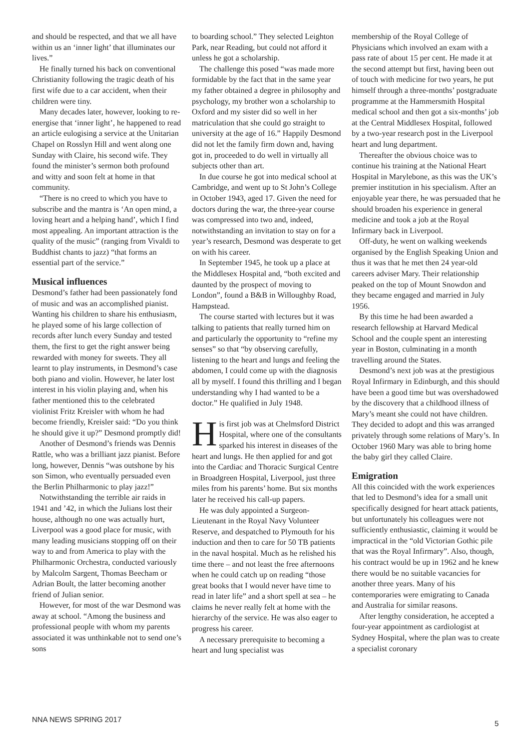and should be respected, and that we all have within us an ‘inner light’ that illuminates our lives.”
He finally turned his back on conventional Christianity following the tragic death of his first wife due to a car accident, when their children were tiny.
Many decades later, however, looking to re-energise that ‘inner light’, he happened to read an article eulogising a service at the Unitarian Chapel on Rosslyn Hill and went along one Sunday with Claire, his second wife. They found the minister’s sermon both profound and witty and soon felt at home in that community.
“There is no creed to which you have to subscribe and the mantra is ‘An open mind, a loving heart and a helping hand’, which I find most appealing. An important attraction is the quality of the music” (ranging from Vivaldi to Buddhist chants to jazz) “that forms an essential part of the service.”
Musical influences
Desmond’s father had been passionately fond of music and was an accomplished pianist. Wanting his children to share his enthusiasm, he played some of his large collection of records after lunch every Sunday and tested them, the first to get the right answer being rewarded with money for sweets. They all learnt to play instruments, in Desmond’s case both piano and violin. However, he later lost interest in his violin playing and, when his father mentioned this to the celebrated violinist Fritz Kreisler with whom he had become friendly, Kreisler said: “Do you think he should give it up?” Desmond promptly did!
Another of Desmond’s friends was Dennis Rattle, who was a brilliant jazz pianist. Before long, however, Dennis “was outshone by his son Simon, who eventually persuaded even the Berlin Philharmonic to play jazz!”
Notwithstanding the terrible air raids in 1941 and ’42, in which the Julians lost their house, although no one was actually hurt, Liverpool was a good place for music, with many leading musicians stopping off on their way to and from America to play with the Philharmonic Orchestra, conducted variously by Malcolm Sargent, Thomas Beecham or Adrian Boult, the latter becoming another friend of Julian senior.
However, for most of the war Desmond was away at school. “Among the business and professional people with whom my parents associated it was unthinkable not to send one’s sons
to boarding school.” They selected Leighton Park, near Reading, but could not afford it unless he got a scholarship.
The challenge this posed “was made more formidable by the fact that in the same year my father obtained a degree in philosophy and psychology, my brother won a scholarship to Oxford and my sister did so well in her matriculation that she could go straight to university at the age of 16.” Happily Desmond did not let the family firm down and, having got in, proceeded to do well in virtually all subjects other than art.
In due course he got into medical school at Cambridge, and went up to St John’s College in October 1943, aged 17. Given the need for doctors during the war, the three-year course was compressed into two and, indeed, notwithstanding an invitation to stay on for a year’s research, Desmond was desperate to get on with his career.
In September 1945, he took up a place at the Middlesex Hospital and, “both excited and daunted by the prospect of moving to London”, found a B&B in Willoughby Road, Hampstead.
The course started with lectures but it was talking to patients that really turned him on and particularly the opportunity to “refine my senses” so that “by observing carefully, listening to the heart and lungs and feeling the abdomen, I could come up with the diagnosis all by myself. I found this thrilling and I began understanding why I had wanted to be a doctor.” He qualified in July 1948.
His first job was at Chelmsford District Hospital, where one of the consultants sparked his interest in diseases of the heart and lungs. He then applied for and got into the Cardiac and Thoracic Surgical Centre in Broadgreen Hospital, Liverpool, just three miles from his parents’ home. But six months later he received his call-up papers.
He was duly appointed a Surgeon-Lieutenant in the Royal Navy Volunteer Reserve, and despatched to Plymouth for his induction and then to care for 50 TB patients in the naval hospital. Much as he relished his time there – and not least the free afternoons when he could catch up on reading “those great books that I would never have time to read in later life” and a short spell at sea – he claims he never really felt at home with the hierarchy of the service. He was also eager to progress his career.
A necessary prerequisite to becoming a heart and lung specialist was
membership of the Royal College of Physicians which involved an exam with a pass rate of about 15 per cent. He made it at the second attempt but first, having been out of touch with medicine for two years, he put himself through a three-months’ postgraduate programme at the Hammersmith Hospital medical school and then got a six-months’ job at the Central Middlesex Hospital, followed by a two-year research post in the Liverpool heart and lung department.
Thereafter the obvious choice was to continue his training at the National Heart Hospital in Marylebone, as this was the UK’s premier institution in his specialism. After an enjoyable year there, he was persuaded that he should broaden his experience in general medicine and took a job at the Royal Infirmary back in Liverpool.
Off-duty, he went on walking weekends organised by the English Speaking Union and thus it was that he met then 24 year-old careers adviser Mary. Their relationship peaked on the top of Mount Snowdon and they became engaged and married in July 1956.
By this time he had been awarded a research fellowship at Harvard Medical School and the couple spent an interesting year in Boston, culminating in a month travelling around the States.
Desmond’s next job was at the prestigious Royal Infirmary in Edinburgh, and this should have been a good time but was overshadowed by the discovery that a childhood illness of Mary’s meant she could not have children. They decided to adopt and this was arranged privately through some relations of Mary’s. In October 1960 Mary was able to bring home the baby girl they called Claire.
Emigration
All this coincided with the work experiences that led to Desmond’s idea for a small unit specifically designed for heart attack patients, but unfortunately his colleagues were not sufficiently enthusiastic, claiming it would be impractical in the “old Victorian Gothic pile that was the Royal Infirmary”. Also, though, his contract would be up in 1962 and he knew there would be no suitable vacancies for another three years. Many of his contemporaries were emigrating to Canada and Australia for similar reasons.
After lengthy consideration, he accepted a four-year appointment as cardiologist at Sydney Hospital, where the plan was to create a specialist coronary
NNA NEWS SPRING 2017 5